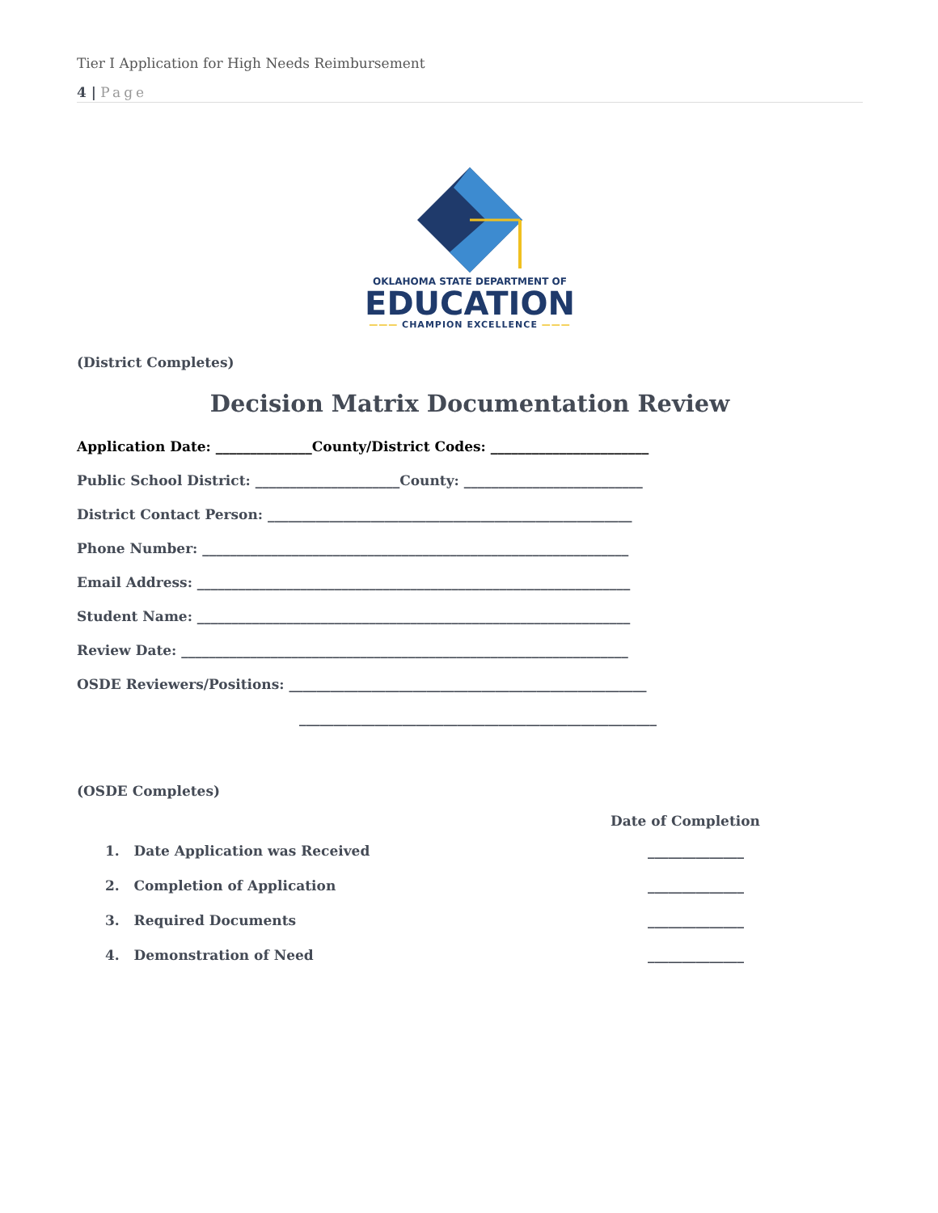Tier I Application for High Needs Reimbursement
4 | Page
OKLAHOMA STATE DEPARTMENT OF
EDUCATION
——— CHAMPION EXCELLENCE ———
(District Completes)
Decision Matrix Documentation Review
Application Date: ______________County/District Codes: _______________________
Public School District: _____________________County: __________________________
District Contact Person: _____________________________________________________
Phone Number: ______________________________________________________________
Email Address: _______________________________________________________________
Student Name: _______________________________________________________________
Review Date: _________________________________________________________________
OSDE Reviewers/Positions: ____________________________________________________
____________________________________________________
(OSDE Completes)
Date of Completion
1. Date Application was Received ______________
2. Completion of Application ______________
3. Required Documents ______________
4. Demonstration of Need ______________